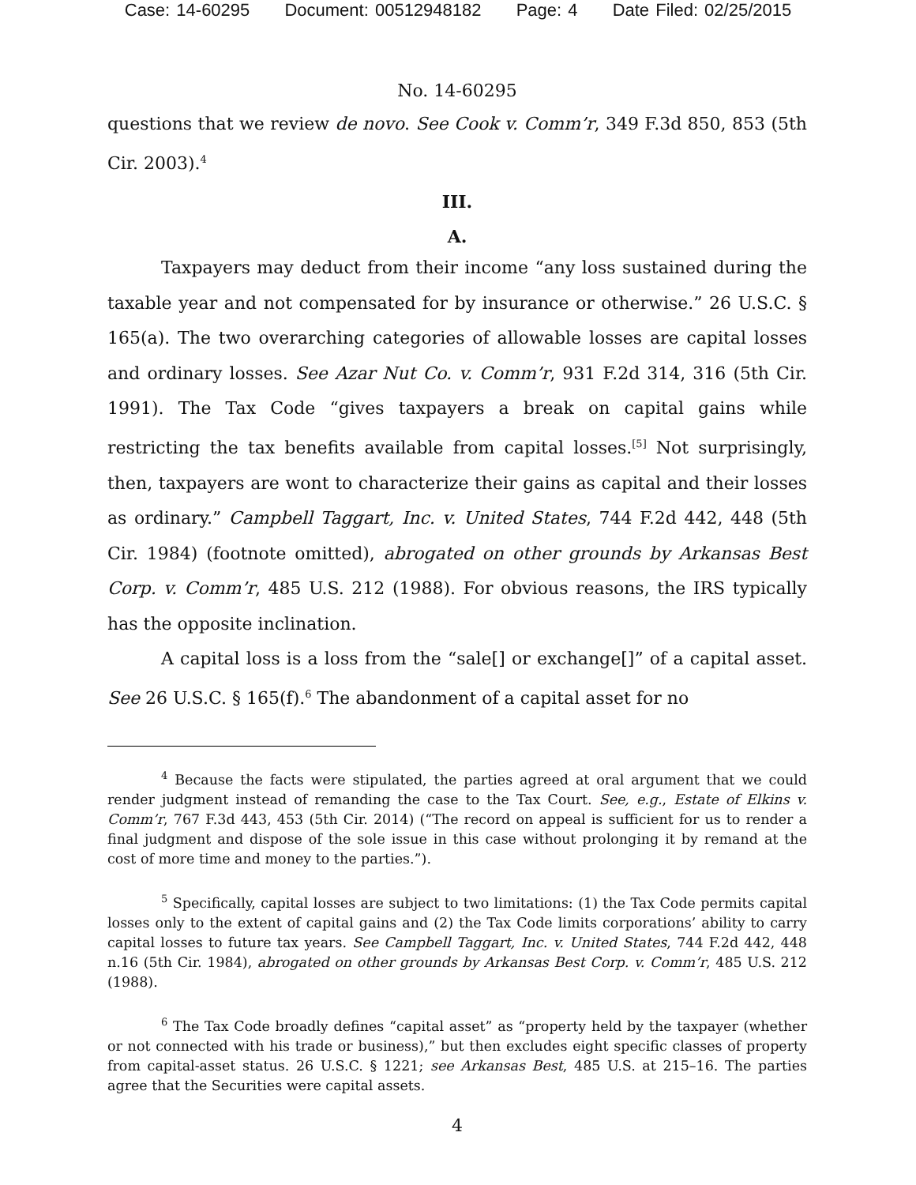Case: 14-60295 Document: 00512948182 Page: 4 Date Filed: 02/25/2015
No. 14-60295
questions that we review de novo. See Cook v. Comm’r, 349 F.3d 850, 853 (5th Cir. 2003).<sup>4</sup>
III.
A.
Taxpayers may deduct from their income “any loss sustained during the taxable year and not compensated for by insurance or otherwise.” 26 U.S.C. § 165(a). The two overarching categories of allowable losses are capital losses and ordinary losses. See Azar Nut Co. v. Comm’r, 931 F.2d 314, 316 (5th Cir. 1991). The Tax Code “gives taxpayers a break on capital gains while restricting the tax benefits available from capital losses.<sup>[5]</sup> Not surprisingly, then, taxpayers are wont to characterize their gains as capital and their losses as ordinary.” Campbell Taggart, Inc. v. United States, 744 F.2d 442, 448 (5th Cir. 1984) (footnote omitted), abrogated on other grounds by Arkansas Best Corp. v. Comm’r, 485 U.S. 212 (1988). For obvious reasons, the IRS typically has the opposite inclination.
A capital loss is a loss from the “sale[] or exchange[]” of a capital asset. See 26 U.S.C. § 165(f).<sup>6</sup> The abandonment of a capital asset for no
<sup>4</sup> Because the facts were stipulated, the parties agreed at oral argument that we could render judgment instead of remanding the case to the Tax Court. See, e.g., Estate of Elkins v. Comm’r, 767 F.3d 443, 453 (5th Cir. 2014) (“The record on appeal is sufficient for us to render a final judgment and dispose of the sole issue in this case without prolonging it by remand at the cost of more time and money to the parties.”).
<sup>5</sup> Specifically, capital losses are subject to two limitations: (1) the Tax Code permits capital losses only to the extent of capital gains and (2) the Tax Code limits corporations’ ability to carry capital losses to future tax years. See Campbell Taggart, Inc. v. United States, 744 F.2d 442, 448 n.16 (5th Cir. 1984), abrogated on other grounds by Arkansas Best Corp. v. Comm’r, 485 U.S. 212 (1988).
<sup>6</sup> The Tax Code broadly defines “capital asset” as “property held by the taxpayer (whether or not connected with his trade or business),” but then excludes eight specific classes of property from capital-asset status. 26 U.S.C. § 1221; see Arkansas Best, 485 U.S. at 215–16. The parties agree that the Securities were capital assets.
4